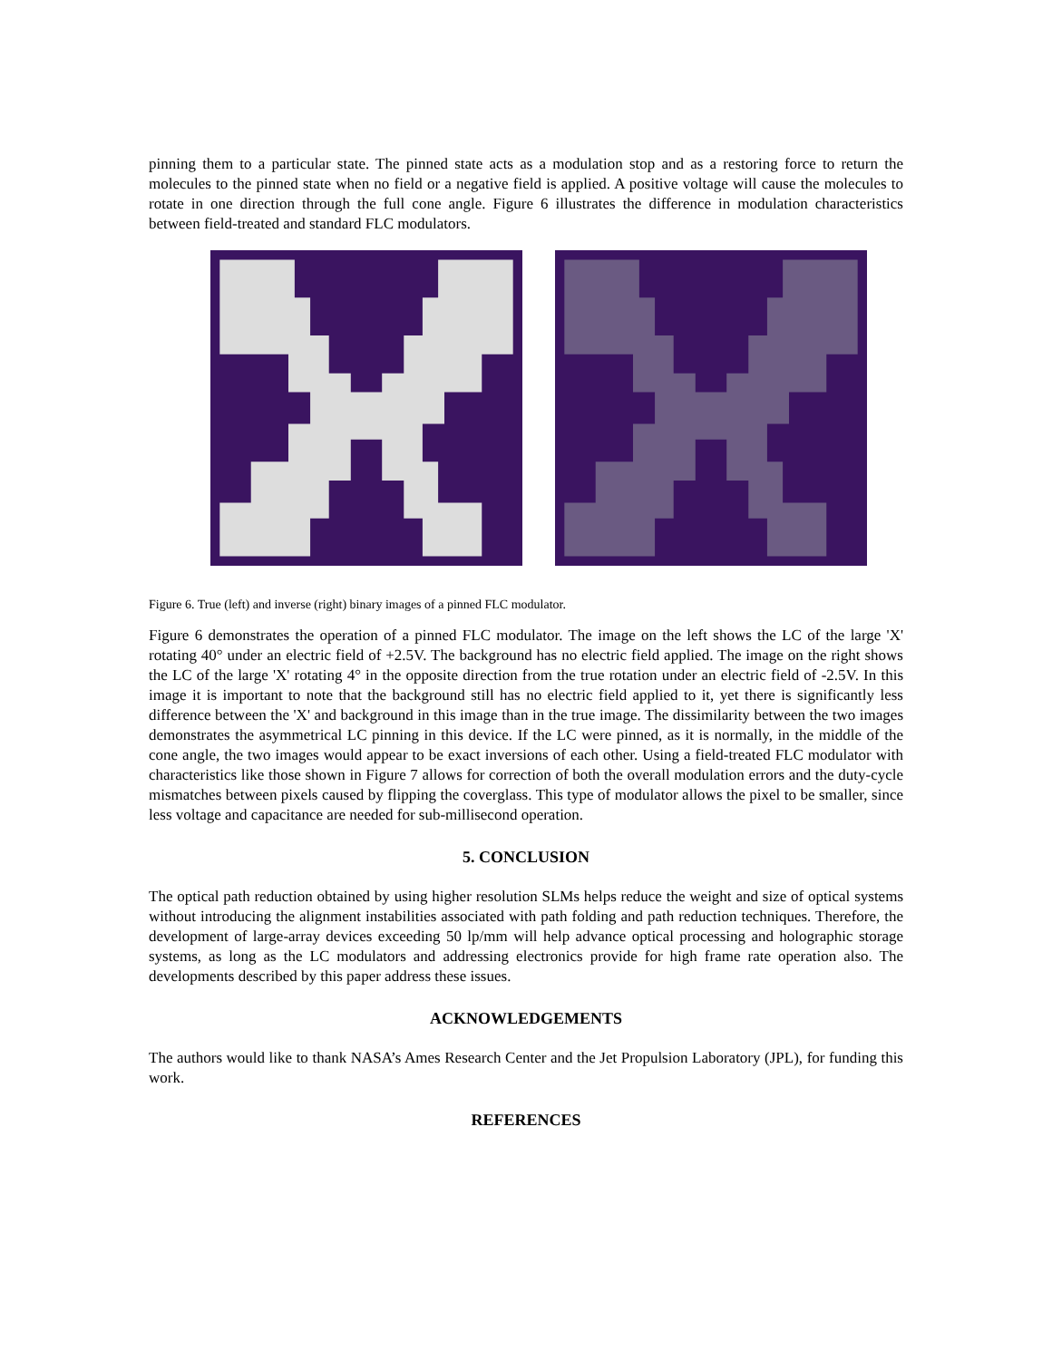pinning them to a particular state. The pinned state acts as a modulation stop and as a restoring force to return the molecules to the pinned state when no field or a negative field is applied. A positive voltage will cause the molecules to rotate in one direction through the full cone angle. Figure 6 illustrates the difference in modulation characteristics between field-treated and standard FLC modulators.
Figure 6. True (left) and inverse (right) binary images of a pinned FLC modulator.
Figure 6 demonstrates the operation of a pinned FLC modulator. The image on the left shows the LC of the large 'X' rotating 40° under an electric field of +2.5V. The background has no electric field applied. The image on the right shows the LC of the large 'X' rotating 4° in the opposite direction from the true rotation under an electric field of -2.5V. In this image it is important to note that the background still has no electric field applied to it, yet there is significantly less difference between the 'X' and background in this image than in the true image. The dissimilarity between the two images demonstrates the asymmetrical LC pinning in this device. If the LC were pinned, as it is normally, in the middle of the cone angle, the two images would appear to be exact inversions of each other. Using a field-treated FLC modulator with characteristics like those shown in Figure 7 allows for correction of both the overall modulation errors and the duty-cycle mismatches between pixels caused by flipping the coverglass. This type of modulator allows the pixel to be smaller, since less voltage and capacitance are needed for sub-millisecond operation.
5. CONCLUSION
The optical path reduction obtained by using higher resolution SLMs helps reduce the weight and size of optical systems without introducing the alignment instabilities associated with path folding and path reduction techniques. Therefore, the development of large-array devices exceeding 50 lp/mm will help advance optical processing and holographic storage systems, as long as the LC modulators and addressing electronics provide for high frame rate operation also. The developments described by this paper address these issues.
ACKNOWLEDGEMENTS
The authors would like to thank NASA’s Ames Research Center and the Jet Propulsion Laboratory (JPL), for funding this work.
REFERENCES